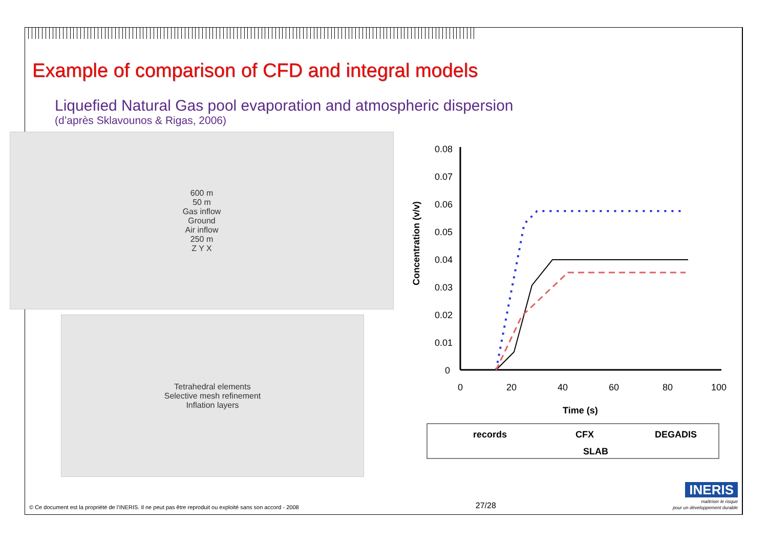Example of comparison of CFD and integral models
Liquefied Natural Gas pool evaporation and atmospheric dispersion
(d’après Sklavounos & Rigas, 2006)
600 m
50 m
Gas inflow
Ground
Air inflow
250 m
Z Y X
Tetrahedral elements
Selective mesh refinement
Inflation layers
Concentration (v/v)
0.08
0.07
0.06
0.05
0.04
0.03
0.02
0.01
0
0
20
40
60
80
100
Time (s)
records
CFX
DEGADIS
SLAB
© Ce document est la propriété de l’INERIS. Il ne peut pas être reproduit ou exploité sans son accord - 2008 27/28 INERIS
maîtriser le risque
pour un développement durable